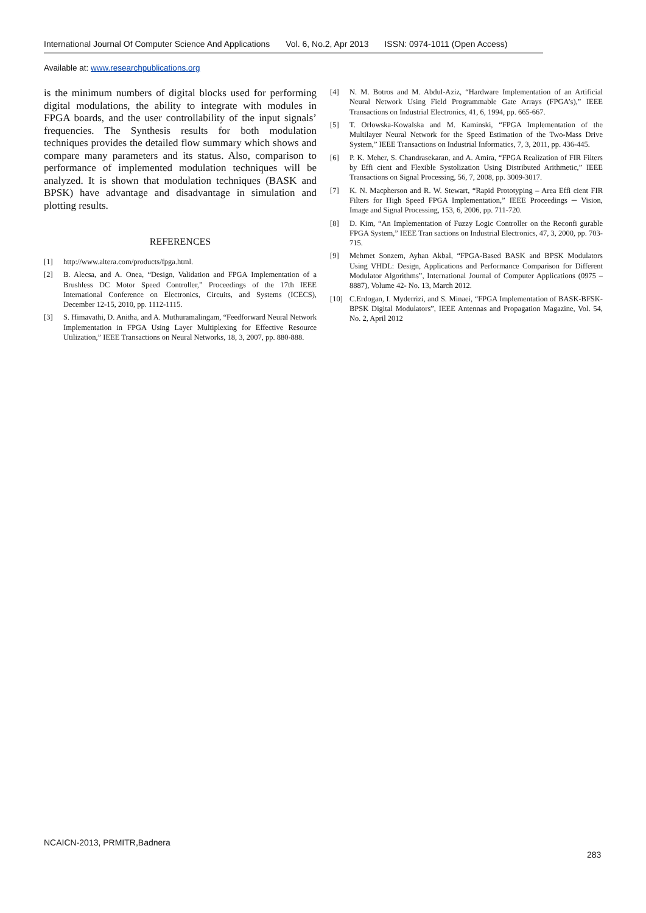International Journal Of Computer Science And Applications Vol. 6, No.2, Apr 2013 ISSN: 0974-1011 (Open Access)
Available at: www.researchpublications.org
is the minimum numbers of digital blocks used for performing digital modulations, the ability to integrate with modules in FPGA boards, and the user controllability of the input signals’ frequencies. The Synthesis results for both modulation techniques provides the detailed flow summary which shows and compare many parameters and its status. Also, comparison to performance of implemented modulation techniques will be analyzed. It is shown that modulation techniques (BASK and BPSK) have advantage and disadvantage in simulation and plotting results.
REFERENCES
[1] http://www.altera.com/products/fpga.html.
[2] B. Alecsa, and A. Onea, “Design, Validation and FPGA Implementation of a Brushless DC Motor Speed Controller,” Proceedings of the 17th IEEE International Conference on Electronics, Circuits, and Systems (ICECS), December 12-15, 2010, pp. 1112-1115.
[3] S. Himavathi, D. Anitha, and A. Muthuramalingam, “Feedforward Neural Network Implementation in FPGA Using Layer Multiplexing for Effective Resource Utilization,” IEEE Transactions on Neural Networks, 18, 3, 2007, pp. 880-888.
[4] N. M. Botros and M. Abdul-Aziz, “Hardware Implementation of an Artificial Neural Network Using Field Programmable Gate Arrays (FPGA’s),” IEEE Transactions on Industrial Electronics, 41, 6, 1994, pp. 665-667.
[5] T. Orlowska-Kowalska and M. Kaminski, “FPGA Implementation of the Multilayer Neural Network for the Speed Estimation of the Two-Mass Drive System,” IEEE Transactions on Industrial Informatics, 7, 3, 2011, pp. 436-445.
[6] P. K. Meher, S. Chandrasekaran, and A. Amira, “FPGA Realization of FIR Filters by Effi cient and Flexible Systolization Using Distributed Arithmetic,” IEEE Transactions on Signal Processing, 56, 7, 2008, pp. 3009-3017.
[7] K. N. Macpherson and R. W. Stewart, “Rapid Prototyping – Area Effi cient FIR Filters for High Speed FPGA Implementation,” IEEE Proceedings ─ Vision, Image and Signal Processing, 153, 6, 2006, pp. 711-720.
[8] D. Kim, “An Implementation of Fuzzy Logic Controller on the Reconfi gurable FPGA System,” IEEE Tran sactions on Industrial Electronics, 47, 3, 2000, pp. 703-715.
[9] Mehmet Sonzem, Ayhan Akbal, “FPGA-Based BASK and BPSK Modulators Using VHDL: Design, Applications and Performance Comparison for Different Modulator Algorithms”, International Journal of Computer Applications (0975 – 8887), Volume 42- No. 13, March 2012.
[10] C.Erdogan, I. Myderrizi, and S. Minaei, “FPGA Implementation of BASK-BFSK-BPSK Digital Modulators”, IEEE Antennas and Propagation Magazine, Vol. 54, No. 2, April 2012
NCAICN-2013, PRMITR,Badnera
283